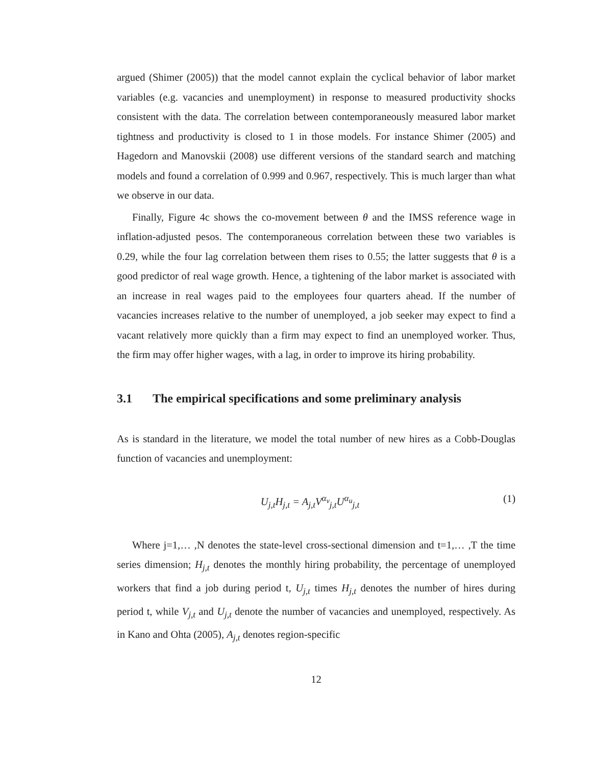argued (Shimer (2005)) that the model cannot explain the cyclical behavior of labor market variables (e.g. vacancies and unemployment) in response to measured productivity shocks consistent with the data. The correlation between contemporaneously measured labor market tightness and productivity is closed to 1 in those models. For instance Shimer (2005) and Hagedorn and Manovskii (2008) use different versions of the standard search and matching models and found a correlation of 0.999 and 0.967, respectively. This is much larger than what we observe in our data.
Finally, Figure 4c shows the co-movement between θ and the IMSS reference wage in inflation-adjusted pesos. The contemporaneous correlation between these two variables is 0.29, while the four lag correlation between them rises to 0.55; the latter suggests that θ is a good predictor of real wage growth. Hence, a tightening of the labor market is associated with an increase in real wages paid to the employees four quarters ahead. If the number of vacancies increases relative to the number of unemployed, a job seeker may expect to find a vacant relatively more quickly than a firm may expect to find an unemployed worker. Thus, the firm may offer higher wages, with a lag, in order to improve its hiring probability.
3.1 The empirical specifications and some preliminary analysis
As is standard in the literature, we model the total number of new hires as a Cobb-Douglas function of vacancies and unemployment:
U<sub>j,t</sub>H<sub>j,t</sub> = A<sub>j,t</sub>V<sup>α<sub>v</sub></sup><sub>j,t</sub>U<sup>α<sub>u</sub></sup><sub>j,t</sub> (1)
Where j=1,… ,N denotes the state-level cross-sectional dimension and t=1,… ,T the time series dimension; H<sub>j,t</sub> denotes the monthly hiring probability, the percentage of unemployed workers that find a job during period t, U<sub>j,t</sub> times H<sub>j,t</sub> denotes the number of hires during period t, while V<sub>j,t</sub> and U<sub>j,t</sub> denote the number of vacancies and unemployed, respectively. As in Kano and Ohta (2005), A<sub>j,t</sub> denotes region-specific
12